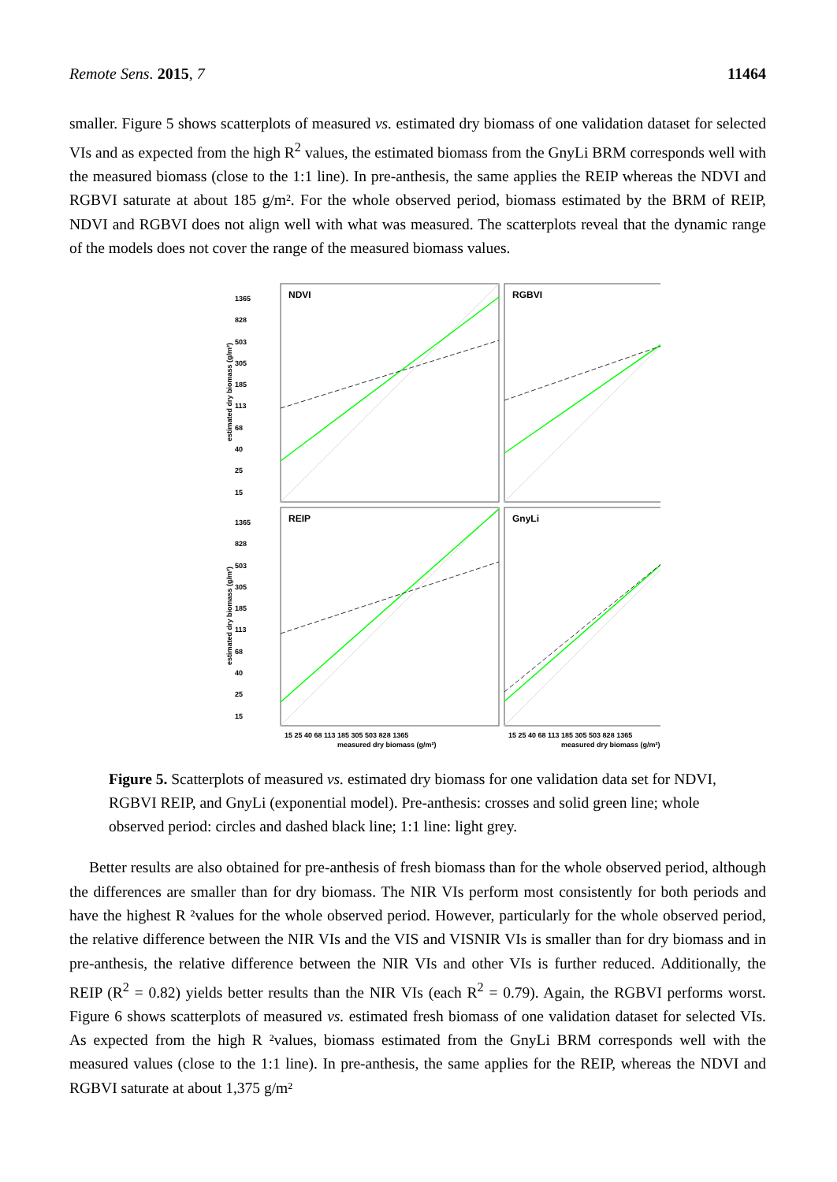Remote Sens. 2015, 7 11464
smaller. Figure 5 shows scatterplots of measured vs. estimated dry biomass of one validation dataset for selected VIs and as expected from the high R<sup>2</sup> values, the estimated biomass from the GnyLi BRM corresponds well with the measured biomass (close to the 1:1 line). In pre-anthesis, the same applies the REIP whereas the NDVI and RGBVI saturate at about 185 g/m². For the whole observed period, biomass estimated by the BRM of REIP, NDVI and RGBVI does not align well with what was measured. The scatterplots reveal that the dynamic range of the models does not cover the range of the measured biomass values.
NDVI
RGBVI
REIP
GnyLi
1365
828
503
305
185
113
68
40
25
15
1365
828
503
305
185
113
68
40
25
15
15 25 40 68 113 185 305 503 828 1365
15 25 40 68 113 185 305 503 828 1365
measured dry biomass (g/m²)
measured dry biomass (g/m²)
estimated dry biomass (g/m²)
estimated dry biomass (g/m²)
Figure 5. Scatterplots of measured vs. estimated dry biomass for one validation data set for NDVI, RGBVI REIP, and GnyLi (exponential model). Pre-anthesis: crosses and solid green line; whole observed period: circles and dashed black line; 1:1 line: light grey.
Better results are also obtained for pre-anthesis of fresh biomass than for the whole observed period, although the differences are smaller than for dry biomass. The NIR VIs perform most consistently for both periods and have the highest R ²values for the whole observed period. However, particularly for the whole observed period, the relative difference between the NIR VIs and the VIS and VISNIR VIs is smaller than for dry biomass and in pre-anthesis, the relative difference between the NIR VIs and other VIs is further reduced. Additionally, the REIP (R<sup>2</sup> = 0.82) yields better results than the NIR VIs (each R<sup>2</sup> = 0.79). Again, the RGBVI performs worst. Figure 6 shows scatterplots of measured vs. estimated fresh biomass of one validation dataset for selected VIs. As expected from the high R ²values, biomass estimated from the GnyLi BRM corresponds well with the measured values (close to the 1:1 line). In pre-anthesis, the same applies for the REIP, whereas the NDVI and RGBVI saturate at about 1,375 g/m²